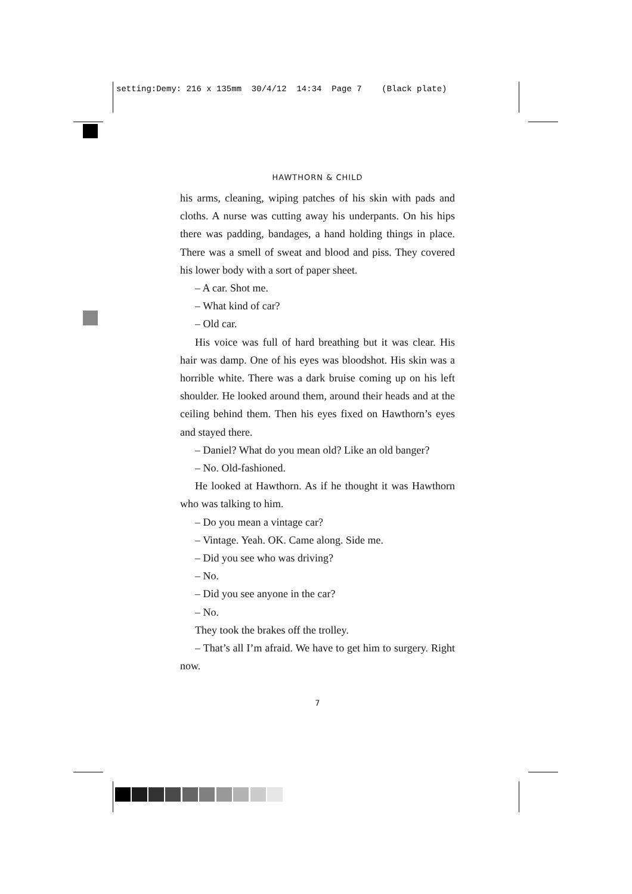setting:Demy: 216 x 135mm 30/4/12 14:34 Page 7 (Black plate)
HAWTHORN & CHILD
his arms, cleaning, wiping patches of his skin with pads and cloths. A nurse was cutting away his underpants. On his hips there was padding, bandages, a hand holding things in place. There was a smell of sweat and blood and piss. They covered his lower body with a sort of paper sheet.
– A car. Shot me.
– What kind of car?
– Old car.
His voice was full of hard breathing but it was clear. His hair was damp. One of his eyes was bloodshot. His skin was a horrible white. There was a dark bruise coming up on his left shoulder. He looked around them, around their heads and at the ceiling behind them. Then his eyes fixed on Hawthorn’s eyes and stayed there.
– Daniel? What do you mean old? Like an old banger?
– No. Old-fashioned.
He looked at Hawthorn. As if he thought it was Hawthorn who was talking to him.
– Do you mean a vintage car?
– Vintage. Yeah. OK. Came along. Side me.
– Did you see who was driving?
– No.
– Did you see anyone in the car?
– No.
They took the brakes off the trolley.
– That’s all I’m afraid. We have to get him to surgery. Right now.
7